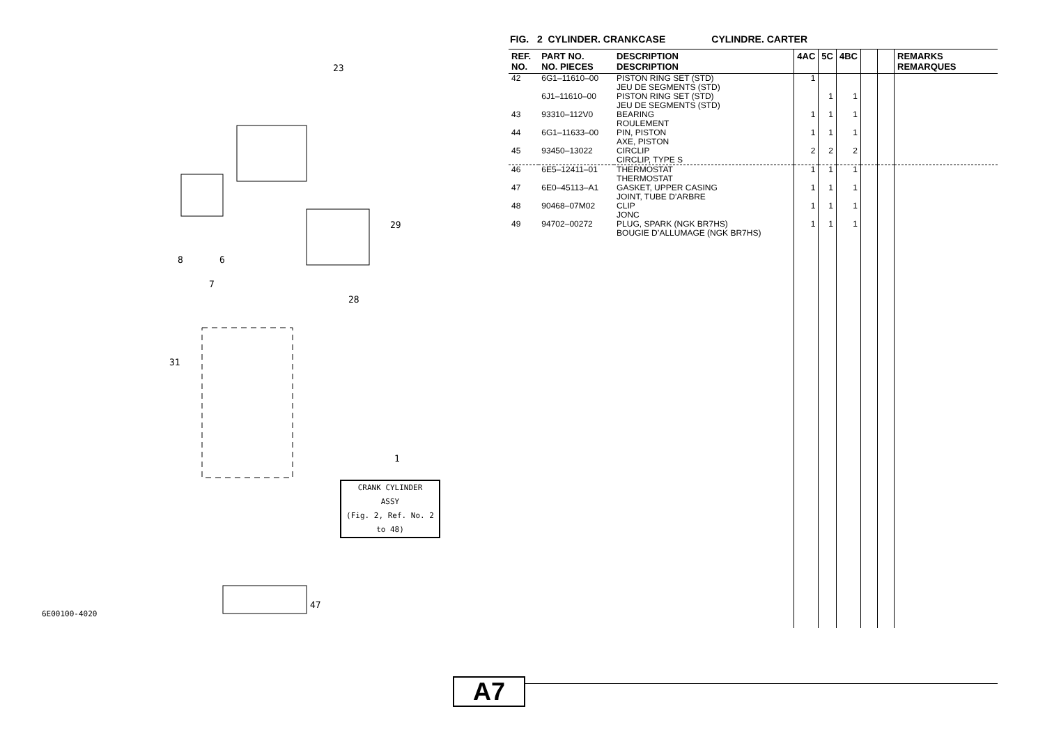8 6
7
23
29
28
31
47
1
CRANK CYLINDER
ASSY
(Fig. 2, Ref. No. 2 to 48)
6E00100-4020
A7
FIG. 2 CYLINDER. CRANKCASE CYLINDRE. CARTER
| REF. NO. | PART NO. NO. PIECES | DESCRIPTION DESCRIPTION | 4AC | 5C | 4BC | | | REMARKS REMARQUES |
| --- | --- | --- | --- | --- | --- | --- | --- | --- |
| 42 | 6G1–11610–00 | PISTON RING SET (STD) JEU DE SEGMENTS (STD) | 1 | | | | | |
| | 6J1–11610–00 | PISTON RING SET (STD) JEU DE SEGMENTS (STD) | | 1 | 1 | | | |
| 43 | 93310–112V0 | BEARING ROULEMENT | 1 | 1 | 1 | | | |
| 44 | 6G1–11633–00 | PIN, PISTON AXE, PISTON | 1 | 1 | 1 | | | |
| 45 | 93450–13022 | CIRCLIP CIRCLIP, TYPE S | 2 | 2 | 2 | | | |
| 46 | 6E5–12411–01 | THERMOSTAT THERMOSTAT | 1 | 1 | 1 | | | |
| 47 | 6E0–45113–A1 | GASKET, UPPER CASING JOINT, TUBE D’ARBRE | 1 | 1 | 1 | | | |
| 48 | 90468–07M02 | CLIP JONC | 1 | 1 | 1 | | | |
| 49 | 94702–00272 | PLUG, SPARK (NGK BR7HS) BOUGIE D’ALLUMAGE (NGK BR7HS) | 1 | 1 | 1 | | | |